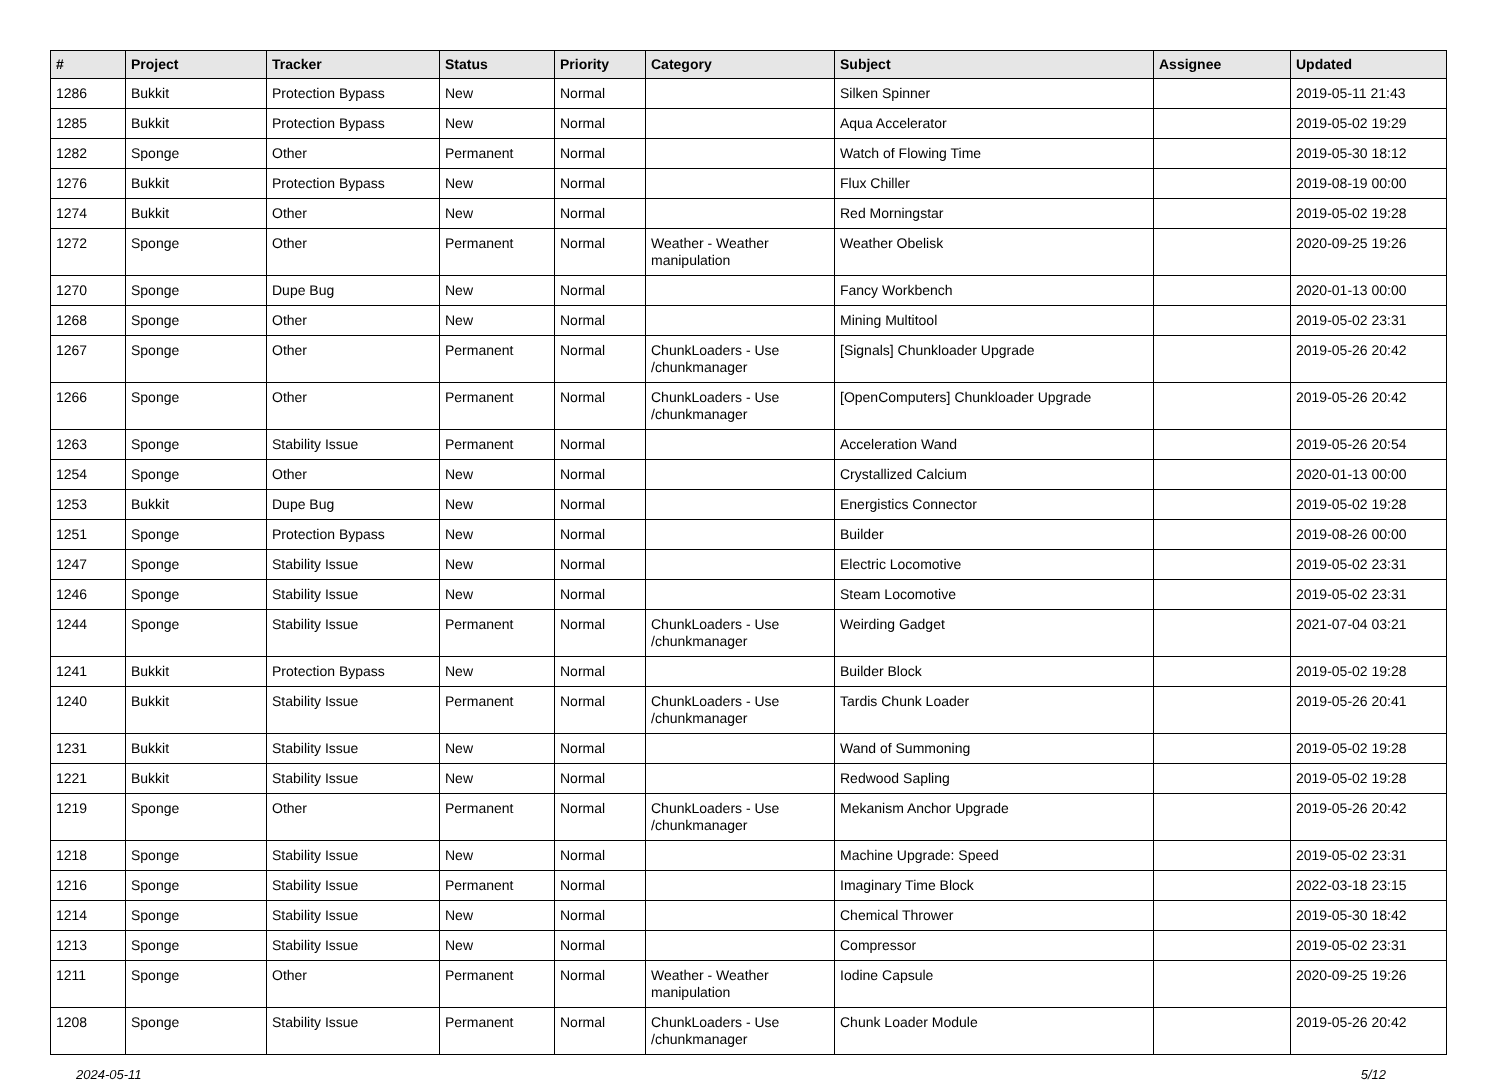| # | Project | Tracker | Status | Priority | Category | Subject | Assignee | Updated |
| --- | --- | --- | --- | --- | --- | --- | --- | --- |
| 1286 | Bukkit | Protection Bypass | New | Normal | | Silken Spinner | | 2019-05-11 21:43 |
| 1285 | Bukkit | Protection Bypass | New | Normal | | Aqua Accelerator | | 2019-05-02 19:29 |
| 1282 | Sponge | Other | Permanent | Normal | | Watch of Flowing Time | | 2019-05-30 18:12 |
| 1276 | Bukkit | Protection Bypass | New | Normal | | Flux Chiller | | 2019-08-19 00:00 |
| 1274 | Bukkit | Other | New | Normal | | Red Morningstar | | 2019-05-02 19:28 |
| 1272 | Sponge | Other | Permanent | Normal | Weather - Weather manipulation | Weather Obelisk | | 2020-09-25 19:26 |
| 1270 | Sponge | Dupe Bug | New | Normal | | Fancy Workbench | | 2020-01-13 00:00 |
| 1268 | Sponge | Other | New | Normal | | Mining Multitool | | 2019-05-02 23:31 |
| 1267 | Sponge | Other | Permanent | Normal | ChunkLoaders - Use /chunkmanager | [Signals] Chunkloader Upgrade | | 2019-05-26 20:42 |
| 1266 | Sponge | Other | Permanent | Normal | ChunkLoaders - Use /chunkmanager | [OpenComputers] Chunkloader Upgrade | | 2019-05-26 20:42 |
| 1263 | Sponge | Stability Issue | Permanent | Normal | | Acceleration Wand | | 2019-05-26 20:54 |
| 1254 | Sponge | Other | New | Normal | | Crystallized Calcium | | 2020-01-13 00:00 |
| 1253 | Bukkit | Dupe Bug | New | Normal | | Energistics Connector | | 2019-05-02 19:28 |
| 1251 | Sponge | Protection Bypass | New | Normal | | Builder | | 2019-08-26 00:00 |
| 1247 | Sponge | Stability Issue | New | Normal | | Electric Locomotive | | 2019-05-02 23:31 |
| 1246 | Sponge | Stability Issue | New | Normal | | Steam Locomotive | | 2019-05-02 23:31 |
| 1244 | Sponge | Stability Issue | Permanent | Normal | ChunkLoaders - Use /chunkmanager | Weirding Gadget | | 2021-07-04 03:21 |
| 1241 | Bukkit | Protection Bypass | New | Normal | | Builder Block | | 2019-05-02 19:28 |
| 1240 | Bukkit | Stability Issue | Permanent | Normal | ChunkLoaders - Use /chunkmanager | Tardis Chunk Loader | | 2019-05-26 20:41 |
| 1231 | Bukkit | Stability Issue | New | Normal | | Wand of Summoning | | 2019-05-02 19:28 |
| 1221 | Bukkit | Stability Issue | New | Normal | | Redwood Sapling | | 2019-05-02 19:28 |
| 1219 | Sponge | Other | Permanent | Normal | ChunkLoaders - Use /chunkmanager | Mekanism Anchor Upgrade | | 2019-05-26 20:42 |
| 1218 | Sponge | Stability Issue | New | Normal | | Machine Upgrade: Speed | | 2019-05-02 23:31 |
| 1216 | Sponge | Stability Issue | Permanent | Normal | | Imaginary Time Block | | 2022-03-18 23:15 |
| 1214 | Sponge | Stability Issue | New | Normal | | Chemical Thrower | | 2019-05-30 18:42 |
| 1213 | Sponge | Stability Issue | New | Normal | | Compressor | | 2019-05-02 23:31 |
| 1211 | Sponge | Other | Permanent | Normal | Weather - Weather manipulation | Iodine Capsule | | 2020-09-25 19:26 |
| 1208 | Sponge | Stability Issue | Permanent | Normal | ChunkLoaders - Use /chunkmanager | Chunk Loader Module | | 2019-05-26 20:42 |
2024-05-11 5/12